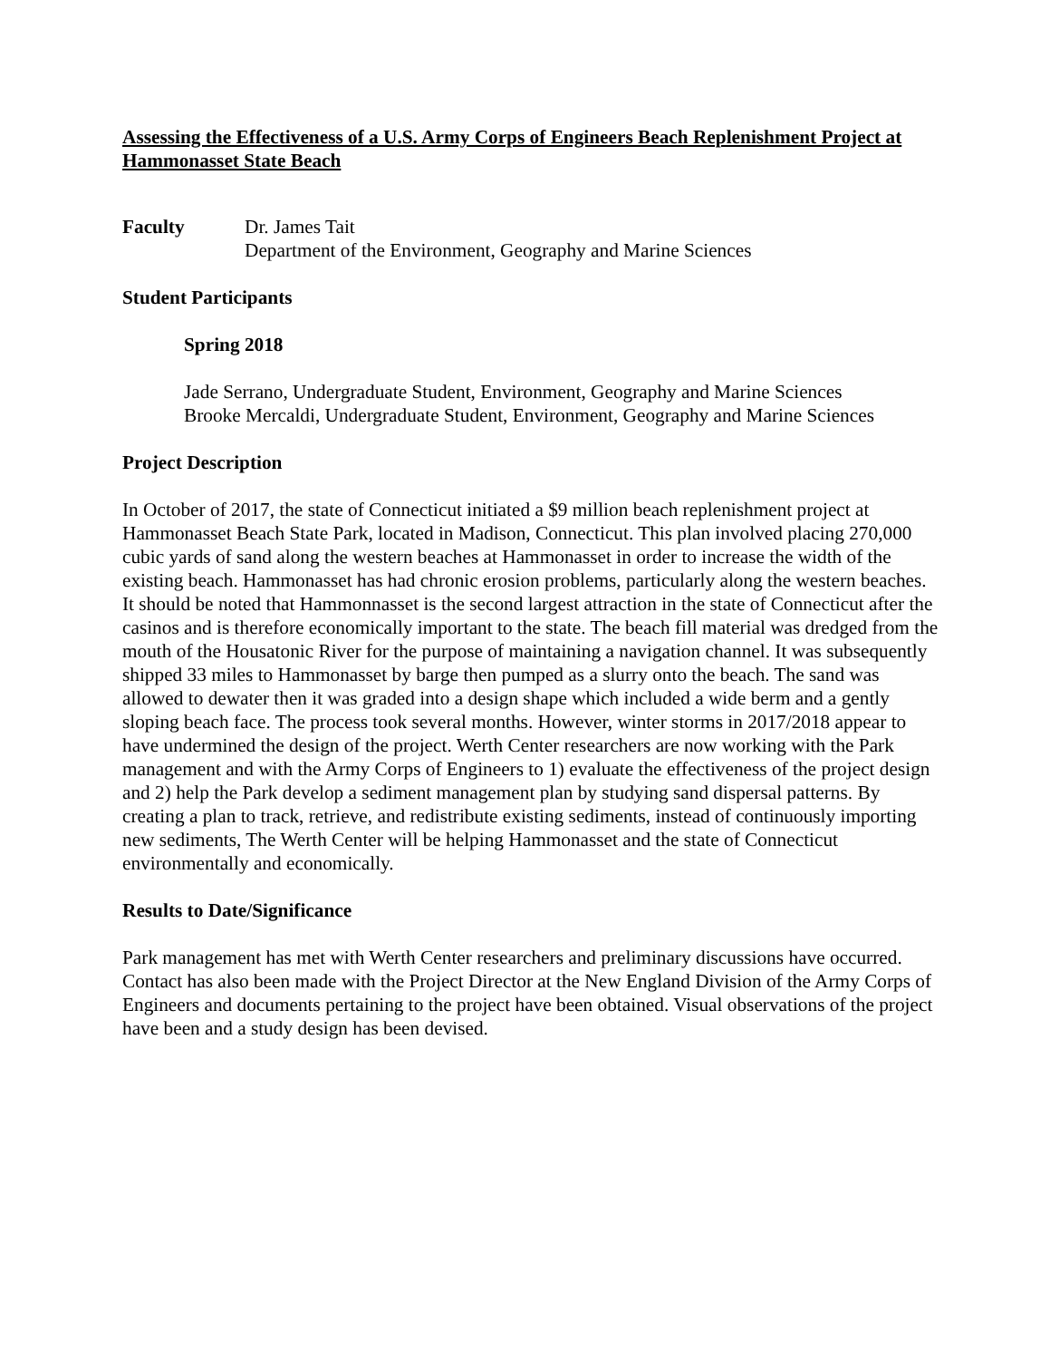Assessing the Effectiveness of a U.S. Army Corps of Engineers Beach Replenishment Project at Hammonasset State Beach
Faculty Dr. James Tait
Department of the Environment, Geography and Marine Sciences
Student Participants
Spring 2018
Jade Serrano, Undergraduate Student, Environment, Geography and Marine Sciences
Brooke Mercaldi, Undergraduate Student, Environment, Geography and Marine Sciences
Project Description
In October of 2017, the state of Connecticut initiated a $9 million beach replenishment project at Hammonasset Beach State Park, located in Madison, Connecticut. This plan involved placing 270,000 cubic yards of sand along the western beaches at Hammonasset in order to increase the width of the existing beach. Hammonasset has had chronic erosion problems, particularly along the western beaches. It should be noted that Hammonnasset is the second largest attraction in the state of Connecticut after the casinos and is therefore economically important to the state. The beach fill material was dredged from the mouth of the Housatonic River for the purpose of maintaining a navigation channel. It was subsequently shipped 33 miles to Hammonasset by barge then pumped as a slurry onto the beach. The sand was allowed to dewater then it was graded into a design shape which included a wide berm and a gently sloping beach face. The process took several months. However, winter storms in 2017/2018 appear to have undermined the design of the project. Werth Center researchers are now working with the Park management and with the Army Corps of Engineers to 1) evaluate the effectiveness of the project design and 2) help the Park develop a sediment management plan by studying sand dispersal patterns. By creating a plan to track, retrieve, and redistribute existing sediments, instead of continuously importing new sediments, The Werth Center will be helping Hammonasset and the state of Connecticut environmentally and economically.
Results to Date/Significance
Park management has met with Werth Center researchers and preliminary discussions have occurred. Contact has also been made with the Project Director at the New England Division of the Army Corps of Engineers and documents pertaining to the project have been obtained. Visual observations of the project have been and a study design has been devised.